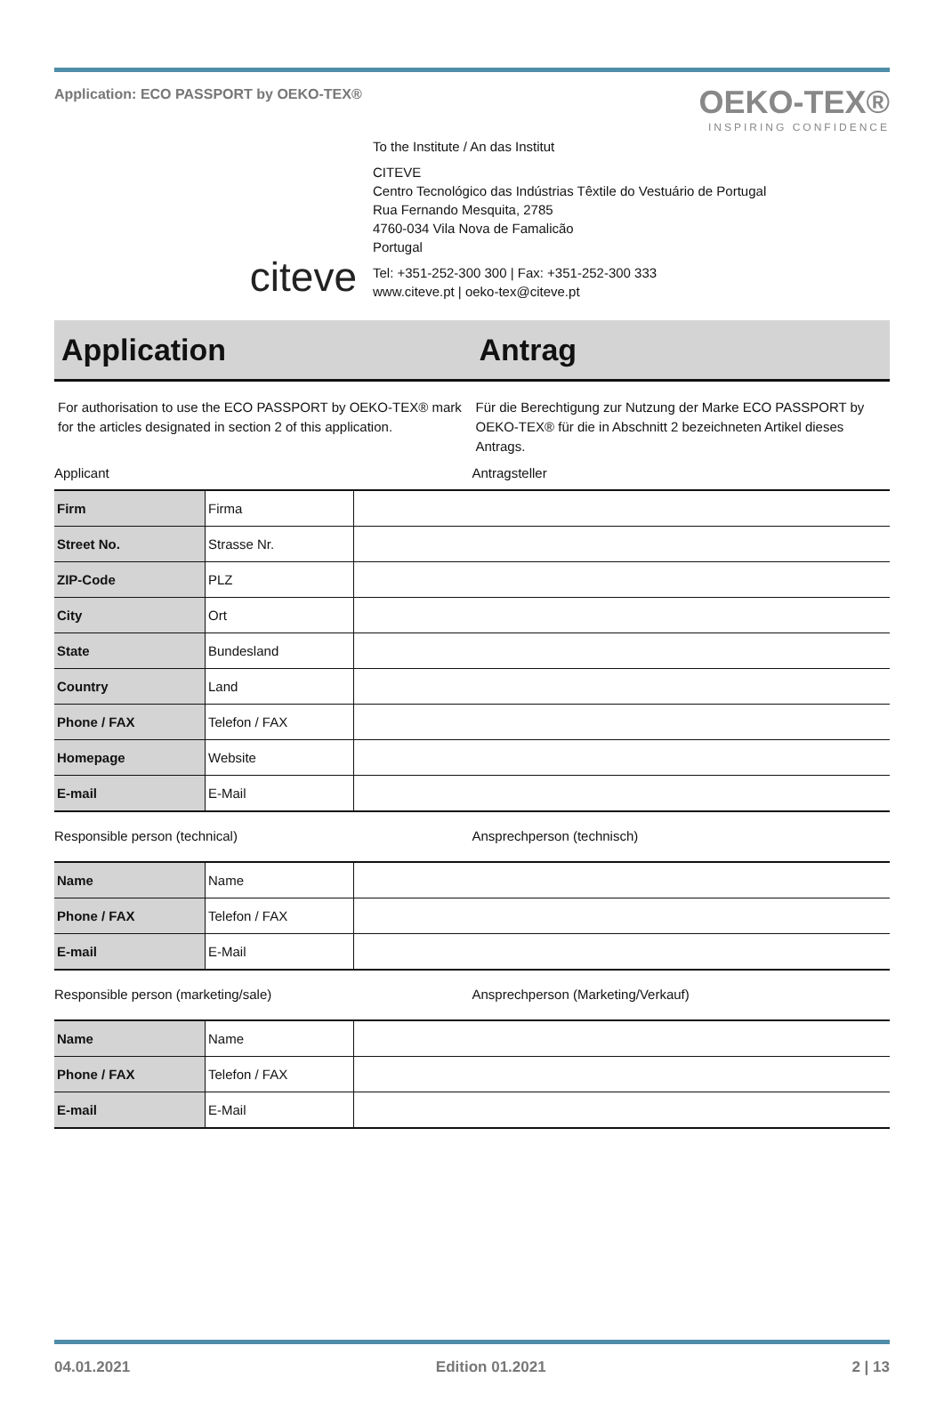Application: ECO PASSPORT by OEKO-TEX®
OEKO-TEX®
INSPIRING CONFIDENCE
citeve
To the Institute / An das Institut
CITEVE
Centro Tecnológico das Indústrias Têxtile do Vestuário de Portugal
Rua Fernando Mesquita, 2785
4760-034 Vila Nova de Famalicão
Portugal
Tel: +351-252-300 300 | Fax: +351-252-300 333
www.citeve.pt | oeko-tex@citeve.pt
Application Antrag
For authorisation to use the ECO PASSPORT by OEKO-TEX® mark for the articles designated in section 2 of this application.
Für die Berechtigung zur Nutzung der Marke ECO PASSPORT by OEKO-TEX® für die in Abschnitt 2 bezeichneten Artikel dieses Antrags.
Applicant Antragsteller
| Firm | Firma | |
| Street No. | Strasse Nr. | |
| ZIP-Code | PLZ | |
| City | Ort | |
| State | Bundesland | |
| Country | Land | |
| Phone / FAX | Telefon / FAX | |
| Homepage | Website | |
| E-mail | E-Mail | |
Responsible person (technical) Ansprechperson (technisch)
| Name | Name | |
| Phone / FAX | Telefon / FAX | |
| E-mail | E-Mail | |
Responsible person (marketing/sale)
Ansprechperson (Marketing/Verkauf)
| Name | Name | |
| Phone / FAX | Telefon / FAX | |
| E-mail | E-Mail | |
04.01.2021 Edition 01.2021 2 | 13